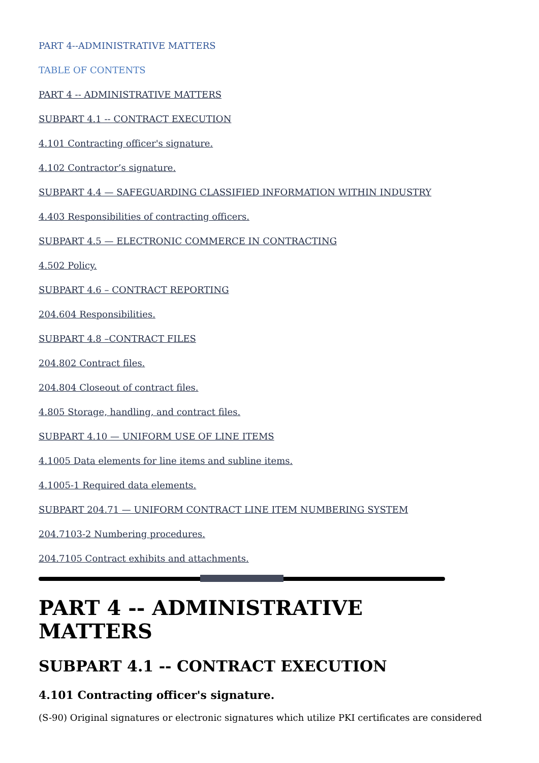PART 4--ADMINISTRATIVE MATTERS
TABLE OF CONTENTS
PART 4 -- ADMINISTRATIVE MATTERS
SUBPART 4.1 -- CONTRACT EXECUTION
4.101 Contracting officer's signature.
4.102 Contractor’s signature.
SUBPART 4.4 — SAFEGUARDING CLASSIFIED INFORMATION WITHIN INDUSTRY
4.403 Responsibilities of contracting officers.
SUBPART 4.5 — ELECTRONIC COMMERCE IN CONTRACTING
4.502 Policy.
SUBPART 4.6 – CONTRACT REPORTING
204.604 Responsibilities.
SUBPART 4.8 –CONTRACT FILES
204.802 Contract files.
204.804 Closeout of contract files.
4.805 Storage, handling, and contract files.
SUBPART 4.10 — UNIFORM USE OF LINE ITEMS
4.1005 Data elements for line items and subline items.
4.1005-1 Required data elements.
SUBPART 204.71 — UNIFORM CONTRACT LINE ITEM NUMBERING SYSTEM
204.7103-2 Numbering procedures.
204.7105 Contract exhibits and attachments.
PART 4 -- ADMINISTRATIVE MATTERS
SUBPART 4.1 -- CONTRACT EXECUTION
4.101 Contracting officer's signature.
(S-90) Original signatures or electronic signatures which utilize PKI certificates are considered